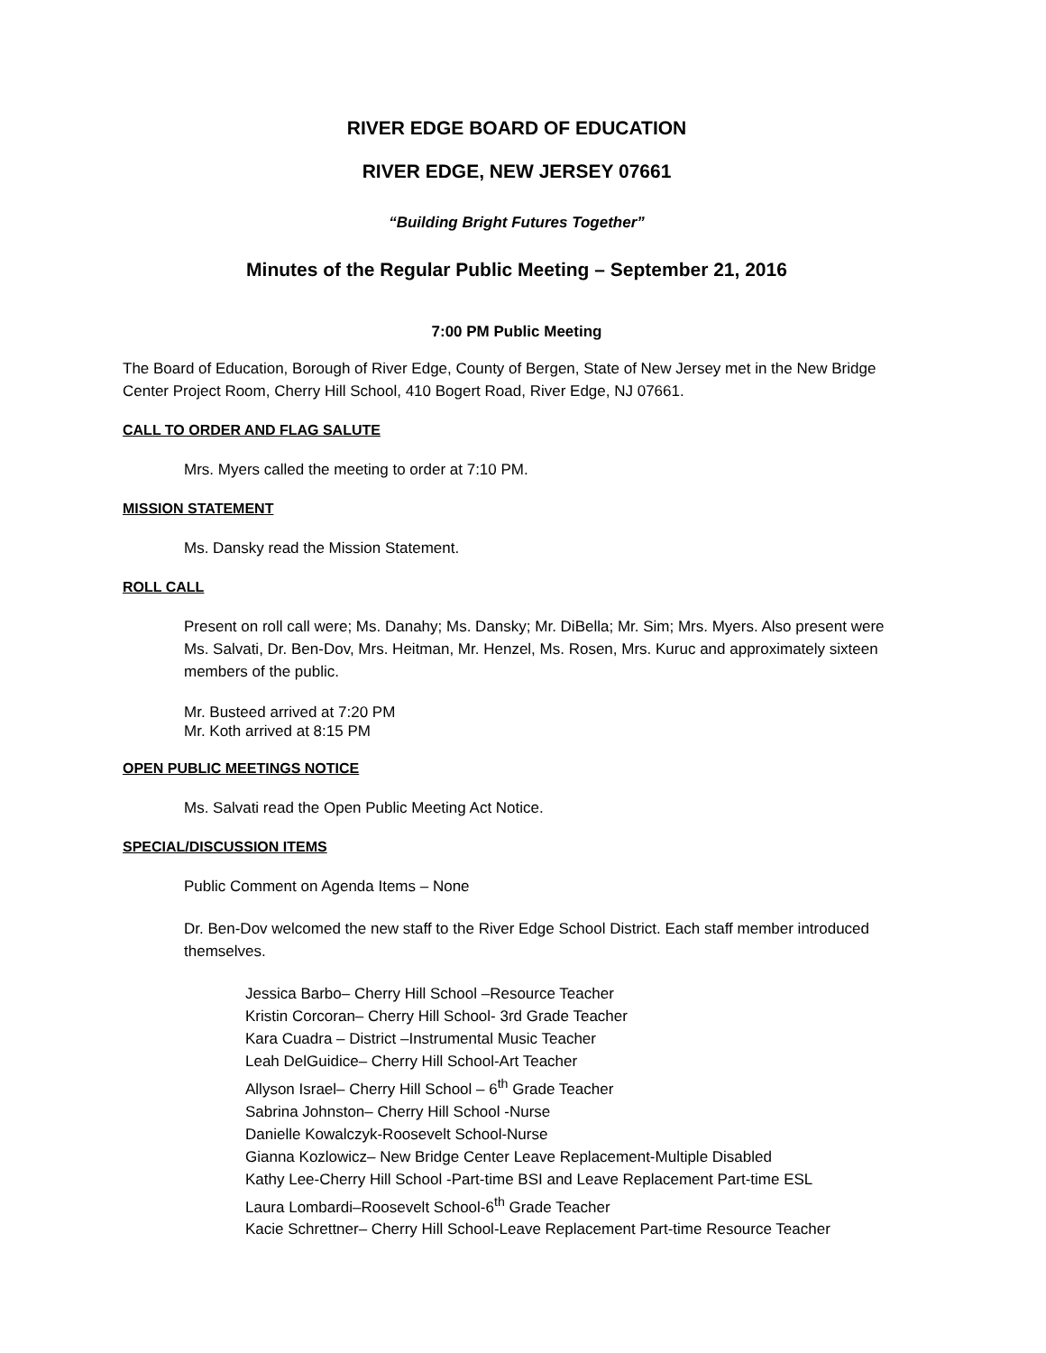RIVER EDGE BOARD OF EDUCATION
RIVER EDGE, NEW JERSEY 07661
“Building Bright Futures Together”
Minutes of the Regular Public Meeting – September 21, 2016
7:00 PM Public Meeting
The Board of Education, Borough of River Edge, County of Bergen, State of New Jersey met in the New Bridge Center Project Room, Cherry Hill School, 410 Bogert Road, River Edge, NJ 07661.
CALL TO ORDER AND FLAG SALUTE
Mrs. Myers called the meeting to order at 7:10 PM.
MISSION STATEMENT
Ms. Dansky read the Mission Statement.
ROLL CALL
Present on roll call were; Ms. Danahy; Ms. Dansky; Mr. DiBella; Mr. Sim; Mrs. Myers. Also present were Ms. Salvati, Dr. Ben-Dov, Mrs. Heitman, Mr. Henzel, Ms. Rosen, Mrs. Kuruc and approximately sixteen members of the public.
Mr. Busteed arrived at 7:20 PM
Mr. Koth arrived at 8:15 PM
OPEN PUBLIC MEETINGS NOTICE
Ms. Salvati read the Open Public Meeting Act Notice.
SPECIAL/DISCUSSION ITEMS
Public Comment on Agenda Items – None
Dr. Ben-Dov welcomed the new staff to the River Edge School District. Each staff member introduced themselves.
Jessica Barbo– Cherry Hill School –Resource Teacher
Kristin Corcoran– Cherry Hill School- 3rd Grade Teacher
Kara Cuadra – District –Instrumental Music Teacher
Leah DelGuidice– Cherry Hill School-Art Teacher
Allyson Israel– Cherry Hill School – 6<sup>th</sup> Grade Teacher
Sabrina Johnston– Cherry Hill School -Nurse
Danielle Kowalczyk-Roosevelt School-Nurse
Gianna Kozlowicz– New Bridge Center Leave Replacement-Multiple Disabled
Kathy Lee-Cherry Hill School -Part-time BSI and Leave Replacement Part-time ESL
Laura Lombardi–Roosevelt School-6<sup>th</sup> Grade Teacher
Kacie Schrettner– Cherry Hill School-Leave Replacement Part-time Resource Teacher